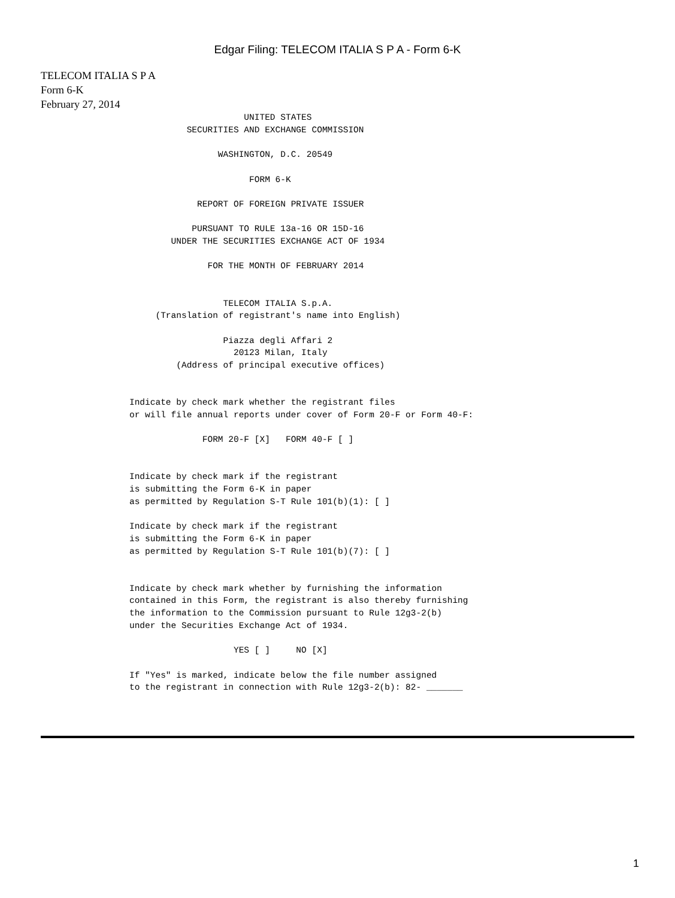Edgar Filing: TELECOM ITALIA S P A - Form 6-K
TELECOM ITALIA S P A
Form 6-K
February 27, 2014
                                       UNITED STATES
                            SECURITIES AND EXCHANGE COMMISSION

                                  WASHINGTON, D.C. 20549

                                        FORM 6-K

                              REPORT OF FOREIGN PRIVATE ISSUER

                             PURSUANT TO RULE 13a-16 OR 15D-16
                         UNDER THE SECURITIES EXCHANGE ACT OF 1934

                                FOR THE MONTH OF FEBRUARY 2014


                                   TELECOM ITALIA S.p.A.
                      (Translation of registrant's name into English)

                                   Piazza degli Affari 2
                                     20123 Milan, Italy
                          (Address of principal executive offices)


                 Indicate by check mark whether the registrant files
                 or will file annual reports under cover of Form 20-F or Form 40-F:

                               FORM 20-F [X]   FORM 40-F [ ]


                 Indicate by check mark if the registrant
                 is submitting the Form 6-K in paper
                 as permitted by Regulation S-T Rule 101(b)(1): [ ]

                 Indicate by check mark if the registrant
                 is submitting the Form 6-K in paper
                 as permitted by Regulation S-T Rule 101(b)(7): [ ]


                 Indicate by check mark whether by furnishing the information
                 contained in this Form, the registrant is also thereby furnishing
                 the information to the Commission pursuant to Rule 12g3-2(b)
                 under the Securities Exchange Act of 1934.

                                     YES [ ]     NO [X]

                 If "Yes" is marked, indicate below the file number assigned
                 to the registrant in connection with Rule 12g3-2(b): 82- _______
1